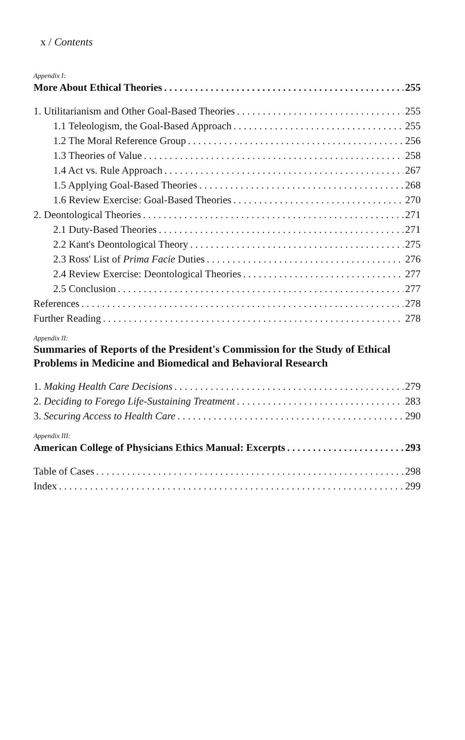x / Contents
Appendix I:
More About Ethical Theories 255
1. Utilitarianism and Other Goal-Based Theories 255
1.1 Teleologism, the Goal-Based Approach 255
1.2 The Moral Reference Group 256
1.3 Theories of Value 258
1.4 Act vs. Rule Approach 267
1.5 Applying Goal-Based Theories 268
1.6 Review Exercise: Goal-Based Theories 270
2. Deontological Theories 271
2.1 Duty-Based Theories 271
2.2 Kant's Deontological Theory 275
2.3 Ross' List of Prima Facie Duties 276
2.4 Review Exercise: Deontological Theories 277
2.5 Conclusion 277
References 278
Further Reading 278
Appendix II:
Summaries of Reports of the President's Commission for the Study of Ethical Problems in Medicine and Biomedical and Behavioral Research
1. Making Health Care Decisions 279
2. Deciding to Forego Life-Sustaining Treatment 283
3. Securing Access to Health Care 290
Appendix III:
American College of Physicians Ethics Manual: Excerpts 293
Table of Cases 298
Index 299